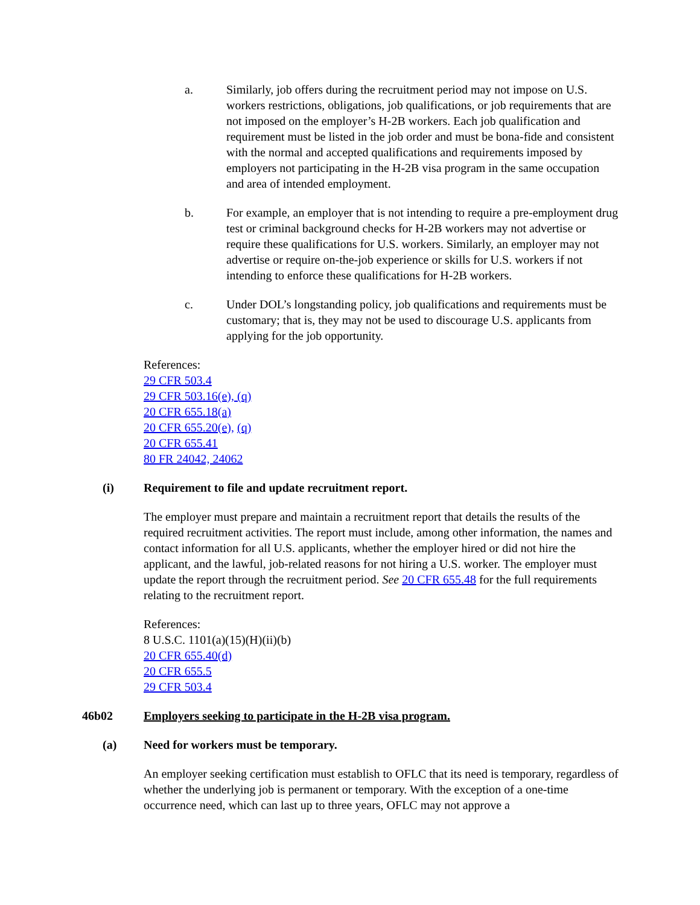a. Similarly, job offers during the recruitment period may not impose on U.S. workers restrictions, obligations, job qualifications, or job requirements that are not imposed on the employer’s H-2B workers. Each job qualification and requirement must be listed in the job order and must be bona-fide and consistent with the normal and accepted qualifications and requirements imposed by employers not participating in the H-2B visa program in the same occupation and area of intended employment.
b. For example, an employer that is not intending to require a pre-employment drug test or criminal background checks for H-2B workers may not advertise or require these qualifications for U.S. workers. Similarly, an employer may not advertise or require on-the-job experience or skills for U.S. workers if not intending to enforce these qualifications for H-2B workers.
c. Under DOL’s longstanding policy, job qualifications and requirements must be customary; that is, they may not be used to discourage U.S. applicants from applying for the job opportunity.
References:
29 CFR 503.4
29 CFR 503.16(e), (q)
20 CFR 655.18(a)
20 CFR 655.20(e), (q)
20 CFR 655.41
80 FR 24042, 24062
(i) Requirement to file and update recruitment report.
The employer must prepare and maintain a recruitment report that details the results of the required recruitment activities. The report must include, among other information, the names and contact information for all U.S. applicants, whether the employer hired or did not hire the applicant, and the lawful, job-related reasons for not hiring a U.S. worker. The employer must update the report through the recruitment period. See 20 CFR 655.48 for the full requirements relating to the recruitment report.
References:
8 U.S.C. 1101(a)(15)(H)(ii)(b)
20 CFR 655.40(d)
20 CFR 655.5
29 CFR 503.4
46b02 Employers seeking to participate in the H-2B visa program.
(a) Need for workers must be temporary.
An employer seeking certification must establish to OFLC that its need is temporary, regardless of whether the underlying job is permanent or temporary. With the exception of a one-time occurrence need, which can last up to three years, OFLC may not approve a